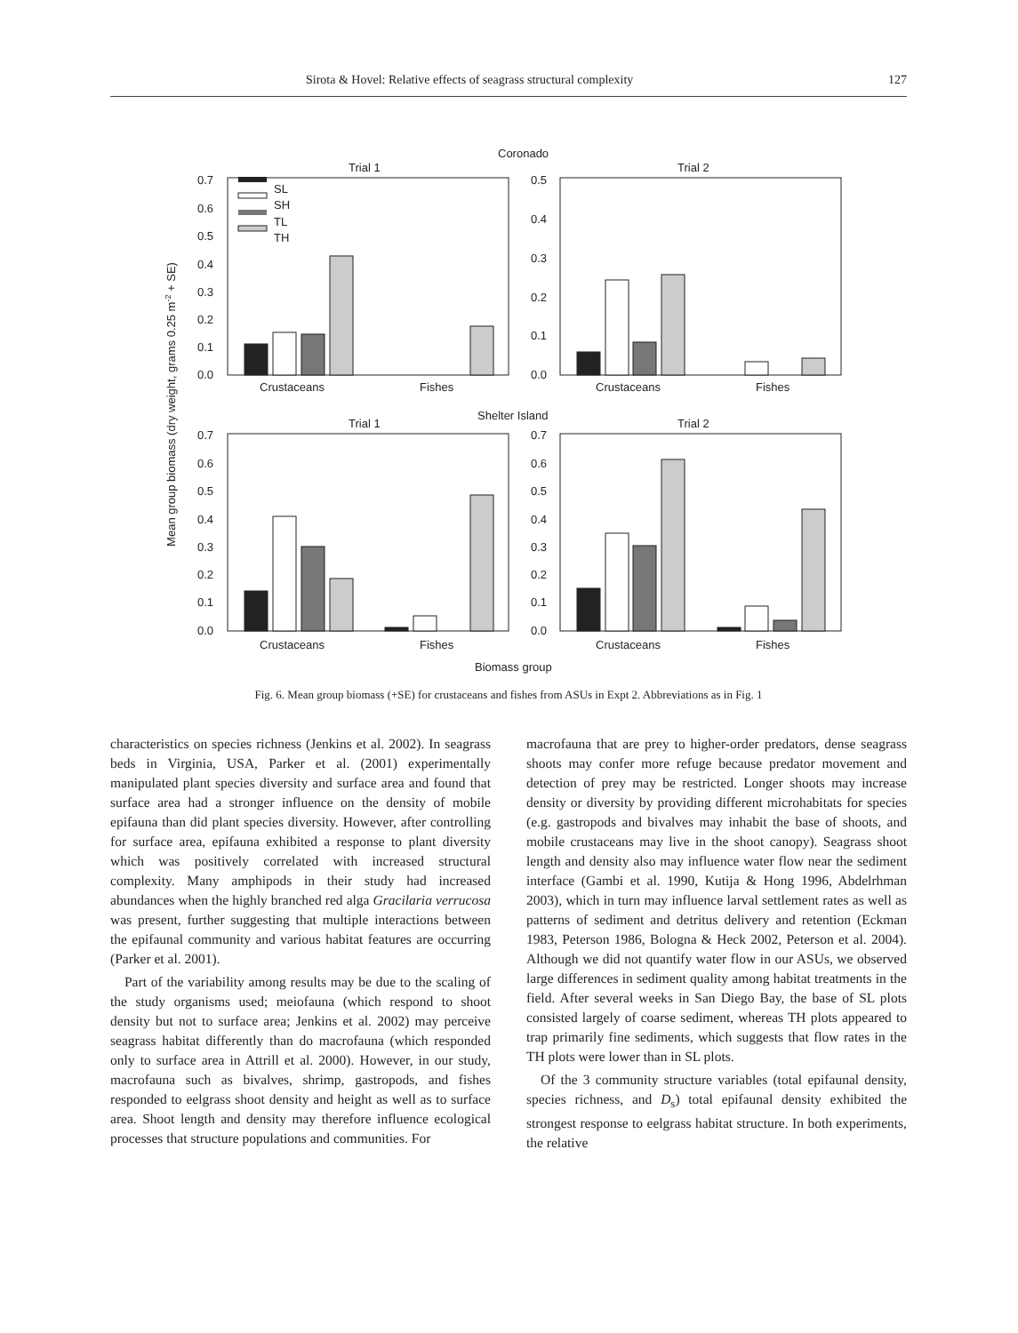Sirota & Hovel: Relative effects of seagrass structural complexity 127
Coronado
Trial 1
Trial 2
Shelter Island
Trial 1
Trial 2
0.7
0.6
0.5
0.4
0.3
0.2
0.1
0.0
0.5
0.4
0.3
0.2
0.1
0.0
0.7
0.6
0.5
0.4
0.3
0.2
0.1
0.0
0.7
0.6
0.5
0.4
0.3
0.2
0.1
0.0
Crustaceans
Fishes
Crustaceans
Fishes
Crustaceans
Fishes
Crustaceans
Fishes
Biomass group
Mean group biomass (dry weight, grams 0.25 m-2 + SE)
SL
SH
TL
TH
Fig. 6. Mean group biomass (+SE) for crustaceans and fishes from ASUs in Expt 2. Abbreviations as in Fig. 1
characteristics on species richness (Jenkins et al. 2002). In seagrass beds in Virginia, USA, Parker et al. (2001) experimentally manipulated plant species diversity and surface area and found that surface area had a stronger influence on the density of mobile epifauna than did plant species diversity. However, after controlling for surface area, epifauna exhibited a response to plant diversity which was positively correlated with increased structural complexity. Many amphipods in their study had increased abundances when the highly branched red alga Gracilaria verrucosa was present, further suggesting that multiple interactions between the epifaunal community and various habitat features are occurring (Parker et al. 2001).
Part of the variability among results may be due to the scaling of the study organisms used; meiofauna (which respond to shoot density but not to surface area; Jenkins et al. 2002) may perceive seagrass habitat differently than do macrofauna (which responded only to surface area in Attrill et al. 2000). However, in our study, macrofauna such as bivalves, shrimp, gastropods, and fishes responded to eelgrass shoot density and height as well as to surface area. Shoot length and density may therefore influence ecological processes that structure populations and communities. For
macrofauna that are prey to higher-order predators, dense seagrass shoots may confer more refuge because predator movement and detection of prey may be restricted. Longer shoots may increase density or diversity by providing different microhabitats for species (e.g. gastropods and bivalves may inhabit the base of shoots, and mobile crustaceans may live in the shoot canopy). Seagrass shoot length and density also may influence water flow near the sediment interface (Gambi et al. 1990, Kutija & Hong 1996, Abdelrhman 2003), which in turn may influence larval settlement rates as well as patterns of sediment and detritus delivery and retention (Eckman 1983, Peterson 1986, Bologna & Heck 2002, Peterson et al. 2004). Although we did not quantify water flow in our ASUs, we observed large differences in sediment quality among habitat treatments in the field. After several weeks in San Diego Bay, the base of SL plots consisted largely of coarse sediment, whereas TH plots appeared to trap primarily fine sediments, which suggests that flow rates in the TH plots were lower than in SL plots.
Of the 3 community structure variables (total epifaunal density, species richness, and D<sub>s</sub>) total epifaunal density exhibited the strongest response to eelgrass habitat structure. In both experiments, the relative